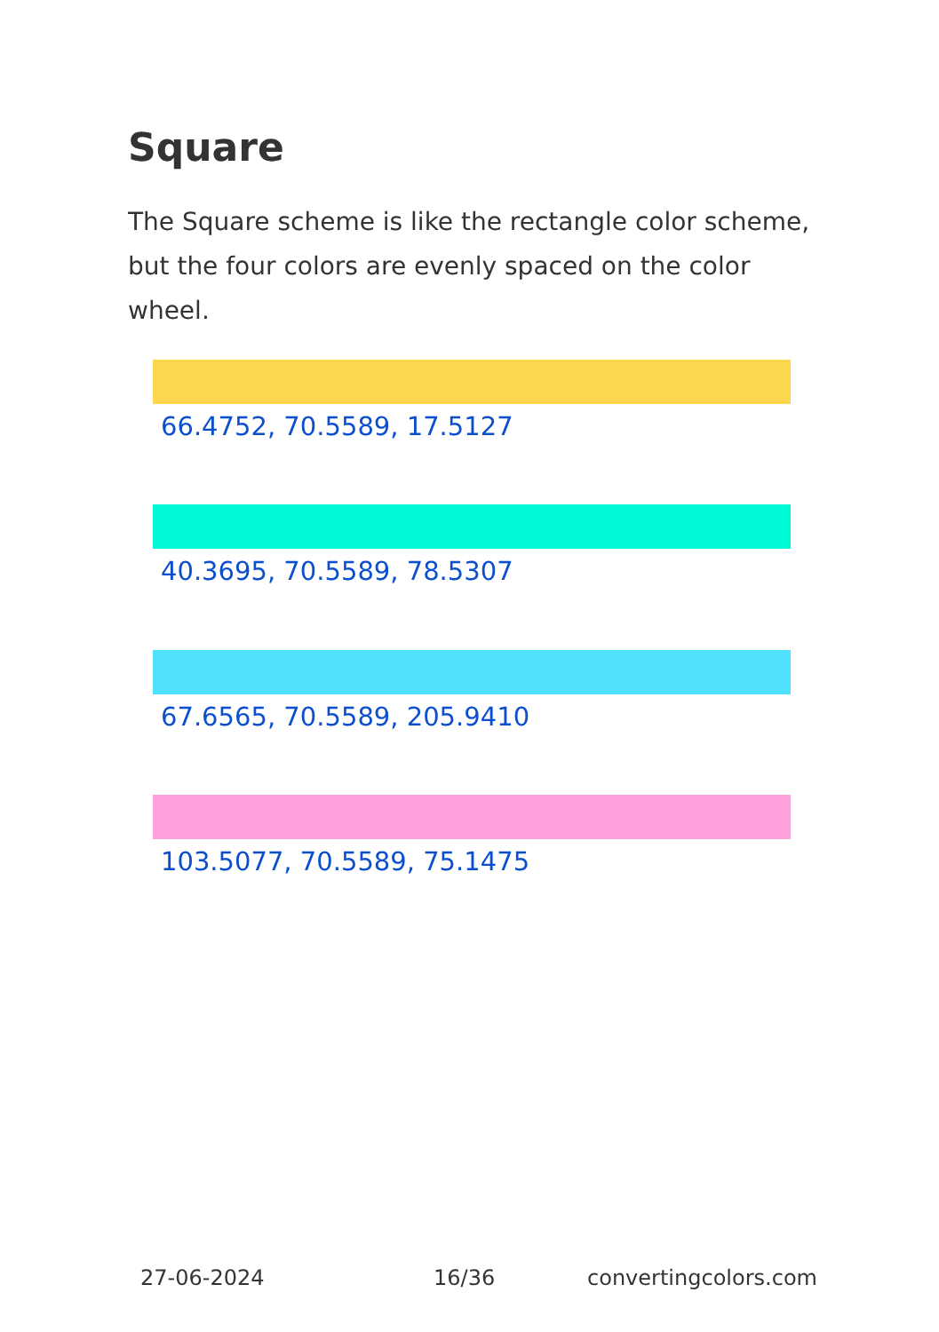Square
The Square scheme is like the rectangle color scheme, but the four colors are evenly spaced on the color wheel.
66.4752, 70.5589, 17.5127
40.3695, 70.5589, 78.5307
67.6565, 70.5589, 205.9410
103.5077, 70.5589, 75.1475
27-06-2024 16/36 convertingcolors.com